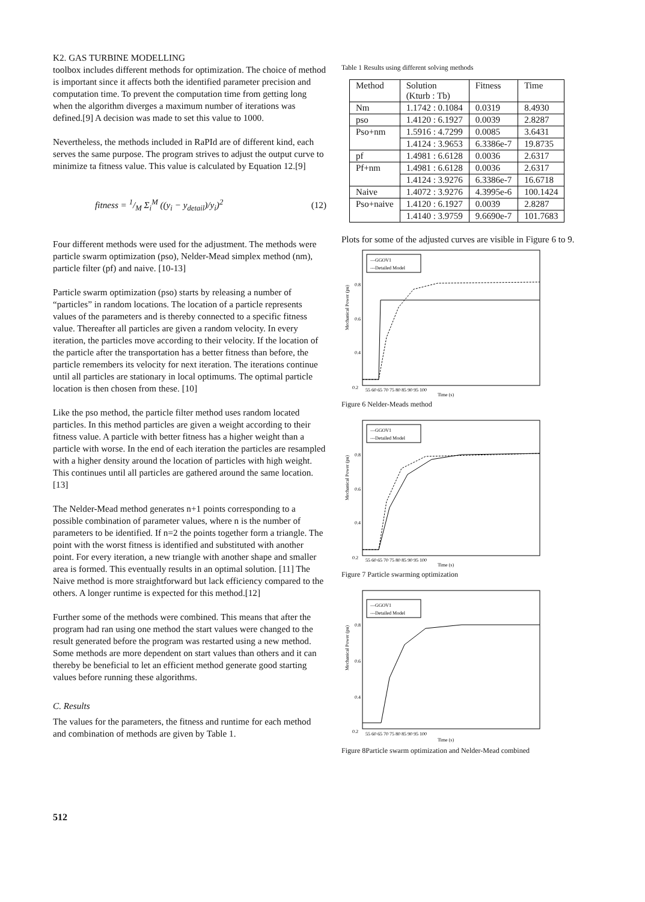K2. GAS TURBINE MODELLING
toolbox includes different methods for optimization. The choice of method is important since it affects both the identified parameter precision and computation time. To prevent the computation time from getting long when the algorithm diverges a maximum number of iterations was defined.[9] A decision was made to set this value to 1000.
Nevertheless, the methods included in RaPId are of different kind, each serves the same purpose. The program strives to adjust the output curve to minimize ta fitness value. This value is calculated by Equation 12.[9]
fitness = 1/M Σ<sub>i</sub><sup>M</sup> ((y<sub>i</sub> − y<sub>detail</sub>)/y<sub>i</sub>)<sup>2</sup> (12)
Four different methods were used for the adjustment. The methods were particle swarm optimization (pso), Nelder-Mead simplex method (nm), particle filter (pf) and naive. [10-13]
Particle swarm optimization (pso) starts by releasing a number of “particles” in random locations. The location of a particle represents values of the parameters and is thereby connected to a specific fitness value. Thereafter all particles are given a random velocity. In every iteration, the particles move according to their velocity. If the location of the particle after the transportation has a better fitness than before, the particle remembers its velocity for next iteration. The iterations continue until all particles are stationary in local optimums. The optimal particle location is then chosen from these. [10]
Like the pso method, the particle filter method uses random located particles. In this method particles are given a weight according to their fitness value. A particle with better fitness has a higher weight than a particle with worse. In the end of each iteration the particles are resampled with a higher density around the location of particles with high weight. This continues until all particles are gathered around the same location.[13]
The Nelder-Mead method generates n+1 points corresponding to a possible combination of parameter values, where n is the number of parameters to be identified. If n=2 the points together form a triangle. The point with the worst fitness is identified and substituted with another point. For every iteration, a new triangle with another shape and smaller area is formed. This eventually results in an optimal solution. [11] The Naive method is more straightforward but lack efficiency compared to the others. A longer runtime is expected for this method.[12]
Further some of the methods were combined. This means that after the program had ran using one method the start values were changed to the result generated before the program was restarted using a new method. Some methods are more dependent on start values than others and it can thereby be beneficial to let an efficient method generate good starting values before running these algorithms.
C. Results
The values for the parameters, the fitness and runtime for each method and combination of methods are given by Table 1.
Table 1 Results using different solving methods
| Method | Solution (Kturb : Tb) | Fitness | Time |
| --- | --- | --- | --- |
| Nm | 1.1742 : 0.1084 | 0.0319 | 8.4930 |
| pso | 1.4120 : 6.1927 | 0.0039 | 2.8287 |
| Pso+nm | 1.5916 : 4.7299 | 0.0085 | 3.6431 |
| | 1.4124 : 3.9653 | 6.3386e-7 | 19.8735 |
| pf | 1.4981 : 6.6128 | 0.0036 | 2.6317 |
| Pf+nm | 1.4981 : 6.6128 | 0.0036 | 2.6317 |
| | 1.4124 : 3.9276 | 6.3386e-7 | 16.6718 |
| Naive | 1.4072 : 3.9276 | 4.3995e-6 | 100.1424 |
| Pso+naive | 1.4120 : 6.1927 | 0.0039 | 2.8287 |
| | 1.4140 : 3.9759 | 9.6690e-7 | 101.7683 |
Plots for some of the adjusted curves are visible in Figure 6 to 9.
Mechanical Power (pu)
0.8
0.6
0.4
0.2
55 60 65 70 75 80 85 90 95 100
Time (s)
—GGOV1
---Detailed Model
Figure 6 Nelder-Meads method
Mechanical Power (pu)
0.8
0.6
0.4
0.2
55 60 65 70 75 80 85 90 95 100
Time (s)
—GGOV1
---Detailed Model
Figure 7 Particle swarming optimization
Mechanical Power (pu)
0.8
0.6
0.4
0.2
55 60 65 70 75 80 85 90 95 100
Time (s)
—GGOV1
---Detailed Model
Figure 8Particle swarm optimization and Nelder-Mead combined
512